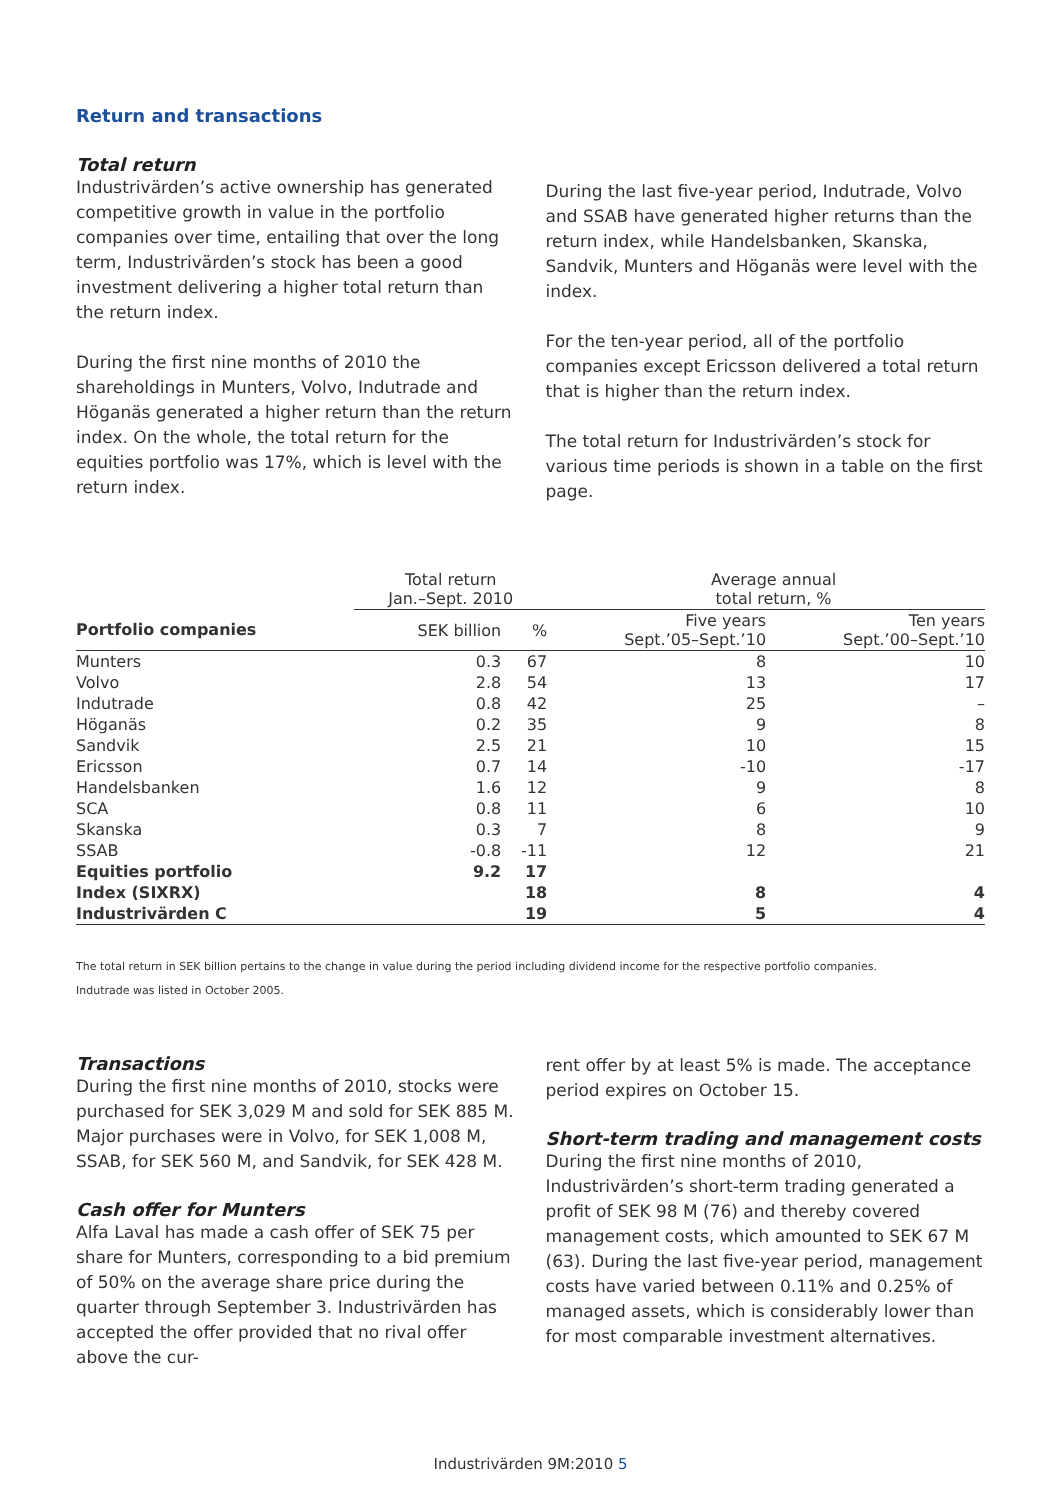Return and transactions
Total return
Industrivärden’s active ownership has generated competitive growth in value in the portfolio companies over time, entailing that over the long term, Industrivärden’s stock has been a good investment delivering a higher total return than the return index.
During the first nine months of 2010 the shareholdings in Munters, Volvo, Indutrade and Höganäs generated a higher return than the return index. On the whole, the total return for the equities portfolio was 17%, which is level with the return index.
During the last five-year period, Indutrade, Volvo and SSAB have generated higher returns than the return index, while Handelsbanken, Skanska, Sandvik, Munters and Höganäs were level with the index.
For the ten-year period, all of the portfolio companies except Ericsson delivered a total return that is higher than the return index.
The total return for Industrivärden’s stock for various time periods is shown in a table on the first page.
| | Total return Jan.–Sept. 2010 | | Average annual total return, % | |
| --- | --- | --- | --- | --- |
| Portfolio companies | SEK billion | % | Five years Sept.’05–Sept.’10 | Ten years Sept.’00–Sept.’10 |
| Munters | 0.3 | 67 | 8 | 10 |
| Volvo | 2.8 | 54 | 13 | 17 |
| Indutrade | 0.8 | 42 | 25 | – |
| Höganäs | 0.2 | 35 | 9 | 8 |
| Sandvik | 2.5 | 21 | 10 | 15 |
| Ericsson | 0.7 | 14 | -10 | -17 |
| Handelsbanken | 1.6 | 12 | 9 | 8 |
| SCA | 0.8 | 11 | 6 | 10 |
| Skanska | 0.3 | 7 | 8 | 9 |
| SSAB | -0.8 | -11 | 12 | 21 |
| Equities portfolio | 9.2 | 17 | | |
| Index (SIXRX) | | 18 | 8 | 4 |
| Industrivärden C | | 19 | 5 | 4 |
The total return in SEK billion pertains to the change in value during the period including dividend income for the respective portfolio companies.
Indutrade was listed in October 2005.
Transactions
During the first nine months of 2010, stocks were purchased for SEK 3,029 M and sold for SEK 885 M. Major purchases were in Volvo, for SEK 1,008 M, SSAB, for SEK 560 M, and Sandvik, for SEK 428 M.
Cash offer for Munters
Alfa Laval has made a cash offer of SEK 75 per share for Munters, corresponding to a bid premium of 50% on the average share price during the quarter through September 3. Industrivärden has accepted the offer provided that no rival offer above the cur-
rent offer by at least 5% is made. The acceptance period expires on October 15.
Short-term trading and management costs
During the first nine months of 2010, Industrivärden’s short-term trading generated a profit of SEK 98 M (76) and thereby covered management costs, which amounted to SEK 67 M (63). During the last five-year period, management costs have varied between 0.11% and 0.25% of managed assets, which is considerably lower than for most comparable investment alternatives.
Industrivärden 9M:2010 5